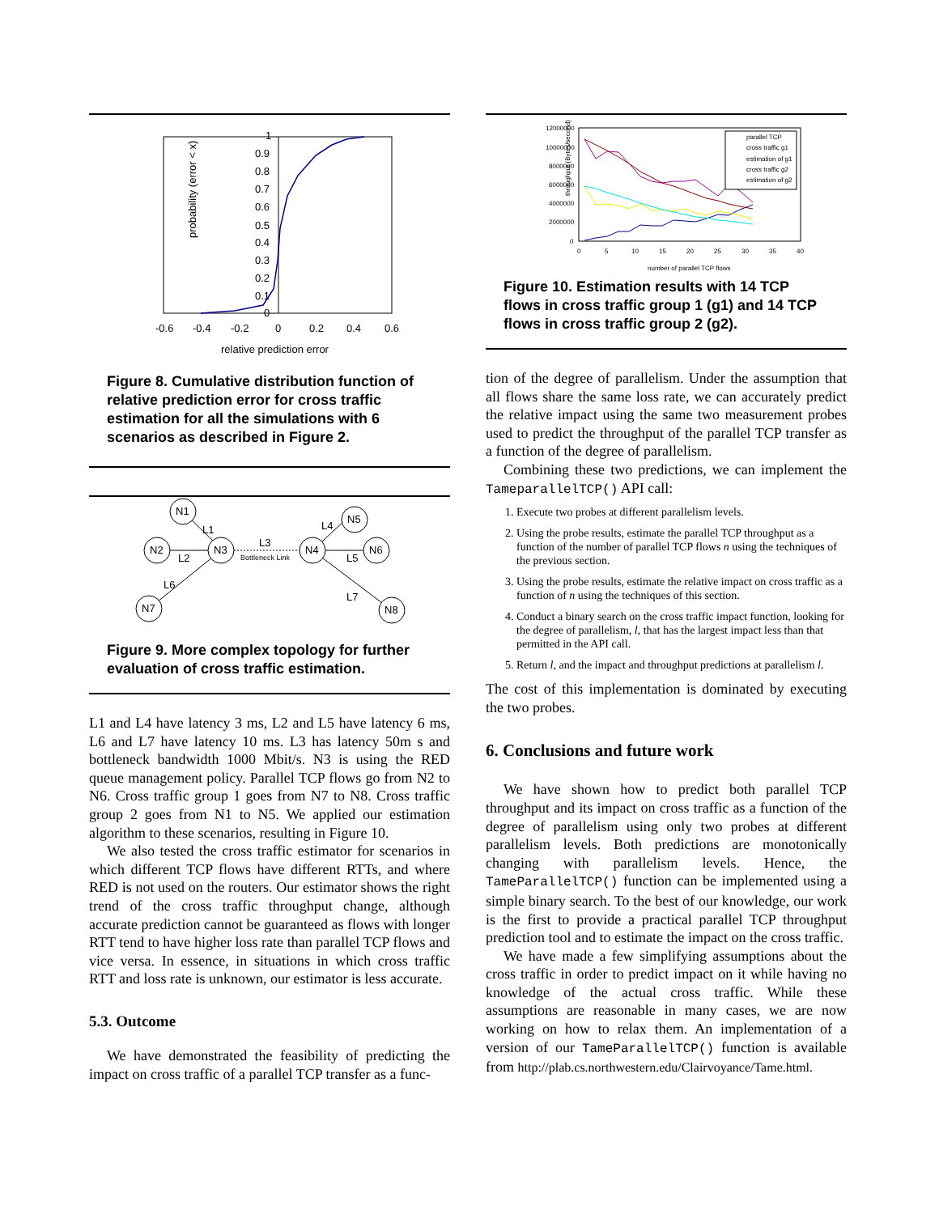probability (error < x)
1
0.9
0.8
0.7
0.6
0.5
0.4
0.3
0.2
0.1
0
-0.6
-0.4
-0.2
0
0.2
0.4
0.6
relative prediction error
Figure 8. Cumulative distribution function of relative prediction error for cross traffic estimation for all the simulations with 6 scenarios as described in Figure 2.
N1
N2
N3
N4
N5
N6
N7
N8
L1
L2
L3
L4
L5
L6
L7
Bottleneck Link
Figure 9. More complex topology for further evaluation of cross traffic estimation.
L1 and L4 have latency 3 ms, L2 and L5 have latency 6 ms, L6 and L7 have latency 10 ms. L3 has latency 50m s and bottleneck bandwidth 1000 Mbit/s. N3 is using the RED queue management policy. Parallel TCP flows go from N2 to N6. Cross traffic group 1 goes from N7 to N8. Cross traffic group 2 goes from N1 to N5. We applied our estimation algorithm to these scenarios, resulting in Figure 10.
We also tested the cross traffic estimator for scenarios in which different TCP flows have different RTTs, and where RED is not used on the routers. Our estimator shows the right trend of the cross traffic throughput change, although accurate prediction cannot be guaranteed as flows with longer RTT tend to have higher loss rate than parallel TCP flows and vice versa. In essence, in situations in which cross traffic RTT and loss rate is unknown, our estimator is less accurate.
5.3. Outcome
We have demonstrated the feasibility of predicting the impact on cross traffic of a parallel TCP transfer as a func-
throughput (Bytes/second)
12000000
10000000
8000000
6000000
4000000
2000000
0
0
5
10
15
20
25
30
35
40
number of parallel TCP flows
parallel TCP
cross traffic g1
estimation of g1
cross traffic g2
estimation of g2
Figure 10. Estimation results with 14 TCP flows in cross traffic group 1 (g1) and 14 TCP flows in cross traffic group 2 (g2).
tion of the degree of parallelism. Under the assumption that all flows share the same loss rate, we can accurately predict the relative impact using the same two measurement probes used to predict the throughput of the parallel TCP transfer as a function of the degree of parallelism.
Combining these two predictions, we can implement the TameparallelTCP() API call:
1. Execute two probes at different parallelism levels.
2. Using the probe results, estimate the parallel TCP throughput as a function of the number of parallel TCP flows n using the techniques of the previous section.
3. Using the probe results, estimate the relative impact on cross traffic as a function of n using the techniques of this section.
4. Conduct a binary search on the cross traffic impact function, looking for the degree of parallelism, l, that has the largest impact less than that permitted in the API call.
5. Return l, and the impact and throughput predictions at parallelism l.
The cost of this implementation is dominated by executing the two probes.
6. Conclusions and future work
We have shown how to predict both parallel TCP throughput and its impact on cross traffic as a function of the degree of parallelism using only two probes at different parallelism levels. Both predictions are monotonically changing with parallelism levels. Hence, the TameParallelTCP() function can be implemented using a simple binary search. To the best of our knowledge, our work is the first to provide a practical parallel TCP throughput prediction tool and to estimate the impact on the cross traffic.
We have made a few simplifying assumptions about the cross traffic in order to predict impact on it while having no knowledge of the actual cross traffic. While these assumptions are reasonable in many cases, we are now working on how to relax them. An implementation of a version of our TameParallelTCP() function is available from http://plab.cs.northwestern.edu/Clairvoyance/Tame.html.